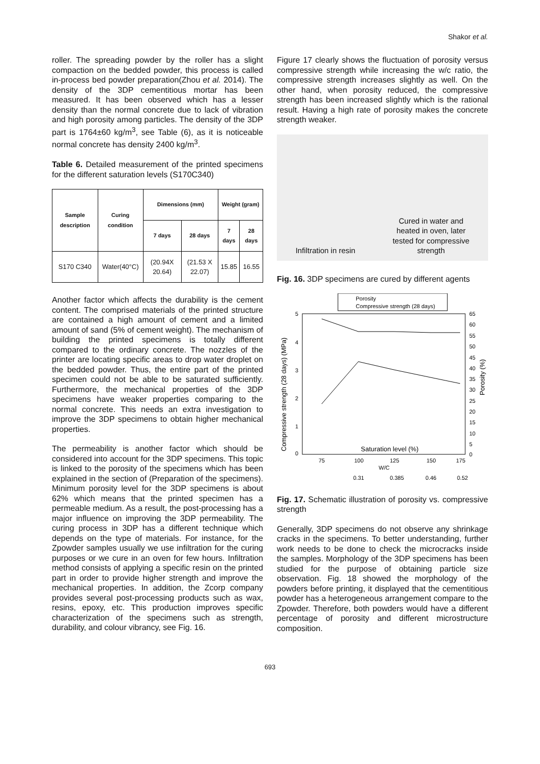Shakor et al.
roller. The spreading powder by the roller has a slight compaction on the bedded powder, this process is called in-process bed powder preparation(Zhou et al. 2014). The density of the 3DP cementitious mortar has been measured. It has been observed which has a lesser density than the normal concrete due to lack of vibration and high porosity among particles. The density of the 3DP part is 1764±60 kg/m<sup>3</sup>, see Table (6), as it is noticeable normal concrete has density 2400 kg/m<sup>3</sup>.
Table 6. Detailed measurement of the printed specimens for the different saturation levels (S170C340)
| Sample description | Curing condition | Dimensions (mm) | | Weight (gram) | |
| --- | --- | --- | --- | --- | --- |
| | | 7 days | 28 days | 7 days | 28 days |
| S170 C340 | Water(40°C) | (20.94X 20.64) | (21.53 X 22.07) | 15.85 | 16.55 |
Another factor which affects the durability is the cement content. The comprised materials of the printed structure are contained a high amount of cement and a limited amount of sand (5% of cement weight). The mechanism of building the printed specimens is totally different compared to the ordinary concrete. The nozzles of the printer are locating specific areas to drop water droplet on the bedded powder. Thus, the entire part of the printed specimen could not be able to be saturated sufficiently. Furthermore, the mechanical properties of the 3DP specimens have weaker properties comparing to the normal concrete. This needs an extra investigation to improve the 3DP specimens to obtain higher mechanical properties.
The permeability is another factor which should be considered into account for the 3DP specimens. This topic is linked to the porosity of the specimens which has been explained in the section of (Preparation of the specimens). Minimum porosity level for the 3DP specimens is about 62% which means that the printed specimen has a permeable medium. As a result, the post-processing has a major influence on improving the 3DP permeability. The curing process in 3DP has a different technique which depends on the type of materials. For instance, for the Zpowder samples usually we use infiltration for the curing purposes or we cure in an oven for few hours. Infiltration method consists of applying a specific resin on the printed part in order to provide higher strength and improve the mechanical properties. In addition, the Zcorp company provides several post-processing products such as wax, resins, epoxy, etc. This production improves specific characterization of the specimens such as strength, durability, and colour vibrancy, see Fig. 16.
Figure 17 clearly shows the fluctuation of porosity versus compressive strength while increasing the w/c ratio, the compressive strength increases slightly as well. On the other hand, when porosity reduced, the compressive strength has been increased slightly which is the rational result. Having a high rate of porosity makes the concrete strength weaker.
Infiltration in resin Cured in water and
heated in oven, later
tested for compressive
strength
Fig. 16. 3DP specimens are cured by different agents
Porosity
Compressive strength (28 days)
5
4
3
2
1
0
65
60
55
50
45
40
35
30
25
20
15
10
5
0
Saturation level (%)
75
100
125
150
175
W/C
0.31
0.385
0.46
0.52
Compressive strength (28 days) (MPa)
Porosity (%)
Fig. 17. Schematic illustration of porosity vs. compressive strength
Generally, 3DP specimens do not observe any shrinkage cracks in the specimens. To better understanding, further work needs to be done to check the microcracks inside the samples. Morphology of the 3DP specimens has been studied for the purpose of obtaining particle size observation. Fig. 18 showed the morphology of the powders before printing, it displayed that the cementitious powder has a heterogeneous arrangement compare to the Zpowder. Therefore, both powders would have a different percentage of porosity and different microstructure composition.
693